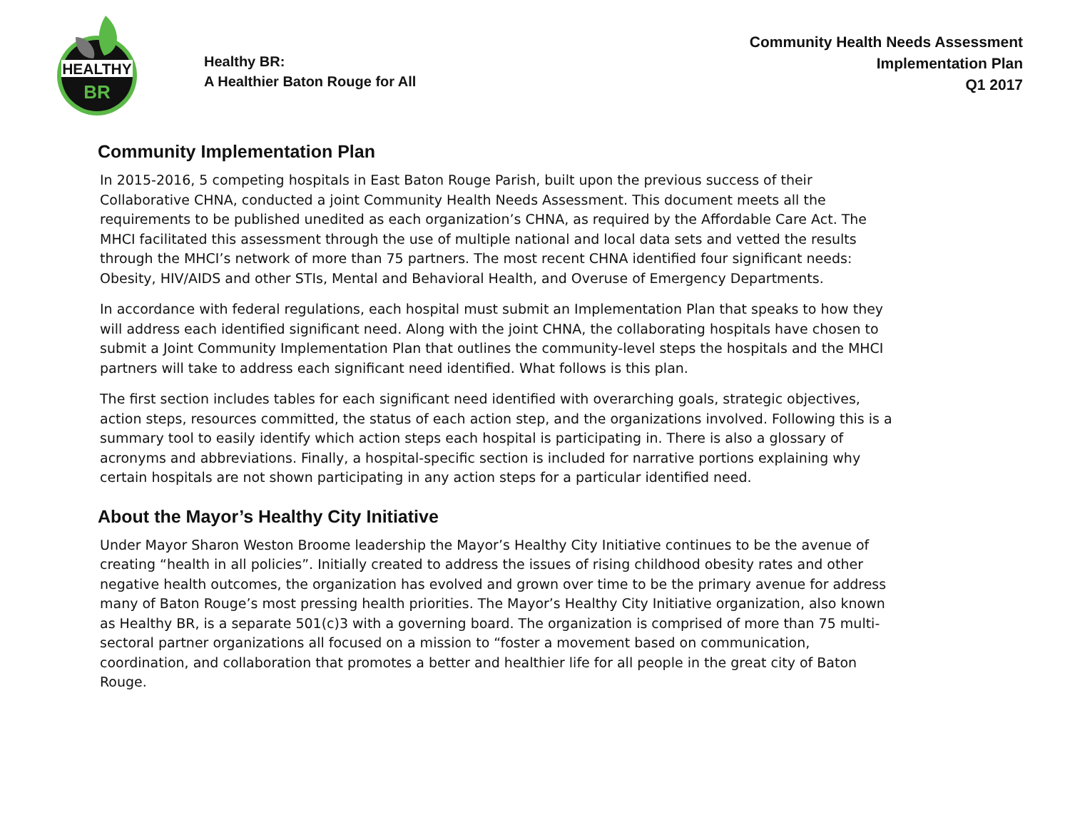HEALTHY
BR
Healthy BR:
A Healthier Baton Rouge for All
Community Health Needs Assessment
Implementation Plan
Q1 2017
Community Implementation Plan
In 2015-2016, 5 competing hospitals in East Baton Rouge Parish, built upon the previous success of their Collaborative CHNA, conducted a joint Community Health Needs Assessment. This document meets all the requirements to be published unedited as each organization’s CHNA, as required by the Affordable Care Act. The MHCI facilitated this assessment through the use of multiple national and local data sets and vetted the results through the MHCI’s network of more than 75 partners. The most recent CHNA identified four significant needs: Obesity, HIV/AIDS and other STIs, Mental and Behavioral Health, and Overuse of Emergency Departments.
In accordance with federal regulations, each hospital must submit an Implementation Plan that speaks to how they will address each identified significant need. Along with the joint CHNA, the collaborating hospitals have chosen to submit a Joint Community Implementation Plan that outlines the community-level steps the hospitals and the MHCI partners will take to address each significant need identified. What follows is this plan.
The first section includes tables for each significant need identified with overarching goals, strategic objectives, action steps, resources committed, the status of each action step, and the organizations involved. Following this is a summary tool to easily identify which action steps each hospital is participating in. There is also a glossary of acronyms and abbreviations. Finally, a hospital-specific section is included for narrative portions explaining why certain hospitals are not shown participating in any action steps for a particular identified need.
About the Mayor’s Healthy City Initiative
Under Mayor Sharon Weston Broome leadership the Mayor’s Healthy City Initiative continues to be the avenue of creating “health in all policies”. Initially created to address the issues of rising childhood obesity rates and other negative health outcomes, the organization has evolved and grown over time to be the primary avenue for address many of Baton Rouge’s most pressing health priorities. The Mayor’s Healthy City Initiative organization, also known as Healthy BR, is a separate 501(c)3 with a governing board. The organization is comprised of more than 75 multi- sectoral partner organizations all focused on a mission to “foster a movement based on communication, coordination, and collaboration that promotes a better and healthier life for all people in the great city of Baton Rouge.